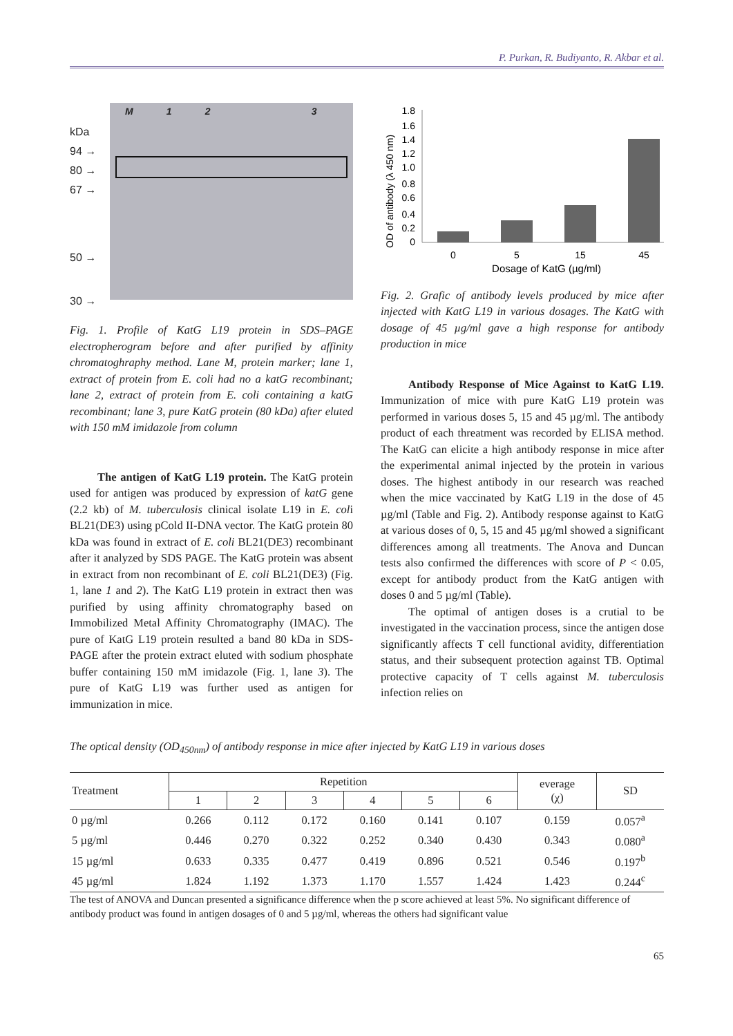P. Purkan, R. Budiyanto, R. Akbar et al.
kDa
94 →
80 →
67 →
50 →
30 →
M 1 2 3
Fig. 1. Profile of KatG L19 protein in SDS–PAGE electropherogram before and after purified by affinity chromatoghraphy method. Lane M, protein marker; lane 1, extract of protein from E. coli had no a katG recombinant; lane 2, extract of protein from E. coli containing a katG recombinant; lane 3, pure KatG protein (80 kDa) after eluted with 150 mM imidazole from column
The antigen of KatG L19 protein. The KatG protein used for antigen was produced by expression of katG gene (2.2 kb) of M. tuberculosis clinical isolate L19 in E. coli BL21(DE3) using pCold II-DNA vector. The KatG protein 80 kDa was found in extract of E. coli BL21(DE3) recombinant after it analyzed by SDS PAGE. The KatG protein was absent in extract from non recombinant of E. coli BL21(DE3) (Fig. 1, lane 1 and 2). The KatG L19 protein in extract then was purified by using affinity chromatography based on Immobilized Metal Affinity Chromatography (IMAC). The pure of KatG L19 protein resulted a band 80 kDa in SDS-PAGE after the protein extract eluted with sodium phosphate buffer containing 150 mM imidazole (Fig. 1, lane 3). The pure of KatG L19 was further used as antigen for immunization in mice.
OD of antibody (λ 450 nm)
1.8
1.6
1.4
1.2
1.0
0.8
0.6
0.4
0.2
0
0
5
15
45
Dosage of KatG (µg/ml)
Fig. 2. Grafic of antibody levels produced by mice after injected with KatG L19 in various dosages. The KatG with dosage of 45 µg/ml gave a high response for antibody production in mice
Antibody Response of Mice Against to KatG L19. Immunization of mice with pure KatG L19 protein was performed in various doses 5, 15 and 45 µg/ml. The antibody product of each threatment was recorded by ELISA method. The KatG can elicite a high antibody response in mice after the experimental animal injected by the protein in various doses. The highest antibody in our research was reached when the mice vaccinated by KatG L19 in the dose of 45 µg/ml (Table and Fig. 2). Antibody response against to KatG at various doses of 0, 5, 15 and 45 µg/ml showed a significant differences among all treatments. The Anova and Duncan tests also confirmed the differences with score of P < 0.05, except for antibody product from the KatG antigen with doses 0 and 5 µg/ml (Table).
The optimal of antigen doses is a crutial to be investigated in the vaccination process, since the antigen dose significantly affects T cell functional avidity, differentiation status, and their subsequent protection against TB. Optimal protective capacity of T cells against M. tuberculosis infection relies on
The optical density (OD<sub>450nm</sub>) of antibody response in mice after injected by KatG L19 in various doses
| Treatment | Repetition | | | | | | everage (χ) | SD |
| --- | --- | --- | --- | --- | --- | --- | --- | --- |
| | 1 | 2 | 3 | 4 | 5 | 6 | | |
| 0 µg/ml | 0.266 | 0.112 | 0.172 | 0.160 | 0.141 | 0.107 | 0.159 | 0.057<sup>a</sup> |
| 5 µg/ml | 0.446 | 0.270 | 0.322 | 0.252 | 0.340 | 0.430 | 0.343 | 0.080<sup>a</sup> |
| 15 µg/ml | 0.633 | 0.335 | 0.477 | 0.419 | 0.896 | 0.521 | 0.546 | 0.197<sup>b</sup> |
| 45 µg/ml | 1.824 | 1.192 | 1.373 | 1.170 | 1.557 | 1.424 | 1.423 | 0.244<sup>c</sup> |
The test of ANOVA and Duncan presented a significance difference when the p score achieved at least 5%. No significant difference of antibody product was found in antigen dosages of 0 and 5 µg/ml, whereas the others had significant value
65